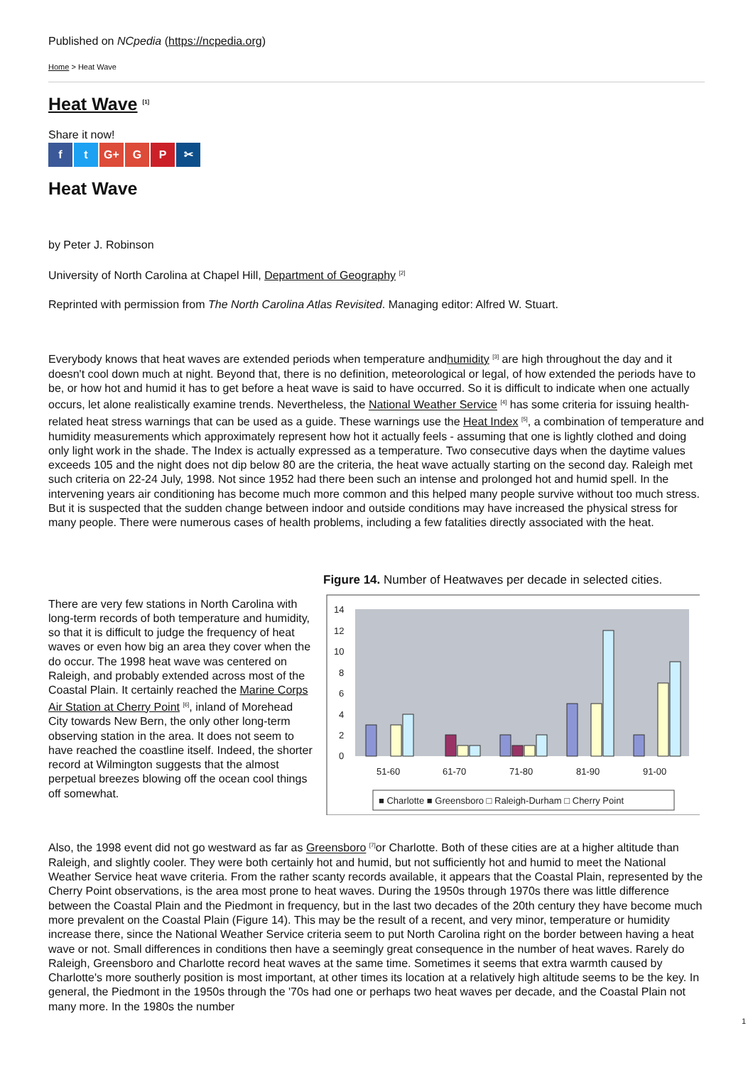Published on NCpedia (https://ncpedia.org)
Home > Heat Wave
Heat Wave <sup>[1]</sup>
Share it now!
f t G+ G P ✂
Heat Wave
by Peter J. Robinson
University of North Carolina at Chapel Hill, Department of Geography <sup>[2]</sup>
Reprinted with permission from The North Carolina Atlas Revisited. Managing editor: Alfred W. Stuart.
Everybody knows that heat waves are extended periods when temperature andhumidity <sup>[3]</sup> are high throughout the day and it doesn't cool down much at night. Beyond that, there is no definition, meteorological or legal, of how extended the periods have to be, or how hot and humid it has to get before a heat wave is said to have occurred. So it is difficult to indicate when one actually occurs, let alone realistically examine trends. Nevertheless, the National Weather Service <sup>[4]</sup> has some criteria for issuing health-related heat stress warnings that can be used as a guide. These warnings use the Heat Index <sup>[5]</sup>, a combination of temperature and humidity measurements which approximately represent how hot it actually feels - assuming that one is lightly clothed and doing only light work in the shade. The Index is actually expressed as a temperature. Two consecutive days when the daytime values exceeds 105 and the night does not dip below 80 are the criteria, the heat wave actually starting on the second day. Raleigh met such criteria on 22-24 July, 1998. Not since 1952 had there been such an intense and prolonged hot and humid spell. In the intervening years air conditioning has become much more common and this helped many people survive without too much stress. But it is suspected that the sudden change between indoor and outside conditions may have increased the physical stress for many people. There were numerous cases of health problems, including a few fatalities directly associated with the heat.
There are very few stations in North Carolina with long-term records of both temperature and humidity, so that it is difficult to judge the frequency of heat waves or even how big an area they cover when the do occur. The 1998 heat wave was centered on Raleigh, and probably extended across most of the Coastal Plain. It certainly reached the Marine Corps Air Station at Cherry Point <sup>[6]</sup>, inland of Morehead City towards New Bern, the only other long-term observing station in the area. It does not seem to have reached the coastline itself. Indeed, the shorter record at Wilmington suggests that the almost perpetual breezes blowing off the ocean cool things off somewhat.
Figure 14. Number of Heatwaves per decade in selected cities.
14
12
10
8
6
4
2
0
51-60
61-70
71-80
81-90
91-00
■ Charlotte ■ Greensboro □ Raleigh-Durham □ Cherry Point
Also, the 1998 event did not go westward as far as Greensboro <sup>[7]</sup>or Charlotte. Both of these cities are at a higher altitude than Raleigh, and slightly cooler. They were both certainly hot and humid, but not sufficiently hot and humid to meet the National Weather Service heat wave criteria. From the rather scanty records available, it appears that the Coastal Plain, represented by the Cherry Point observations, is the area most prone to heat waves. During the 1950s through 1970s there was little difference between the Coastal Plain and the Piedmont in frequency, but in the last two decades of the 20th century they have become much more prevalent on the Coastal Plain (Figure 14). This may be the result of a recent, and very minor, temperature or humidity increase there, since the National Weather Service criteria seem to put North Carolina right on the border between having a heat wave or not. Small differences in conditions then have a seemingly great consequence in the number of heat waves. Rarely do Raleigh, Greensboro and Charlotte record heat waves at the same time. Sometimes it seems that extra warmth caused by Charlotte's more southerly position is most important, at other times its location at a relatively high altitude seems to be the key. In general, the Piedmont in the 1950s through the '70s had one or perhaps two heat waves per decade, and the Coastal Plain not many more. In the 1980s the number
1